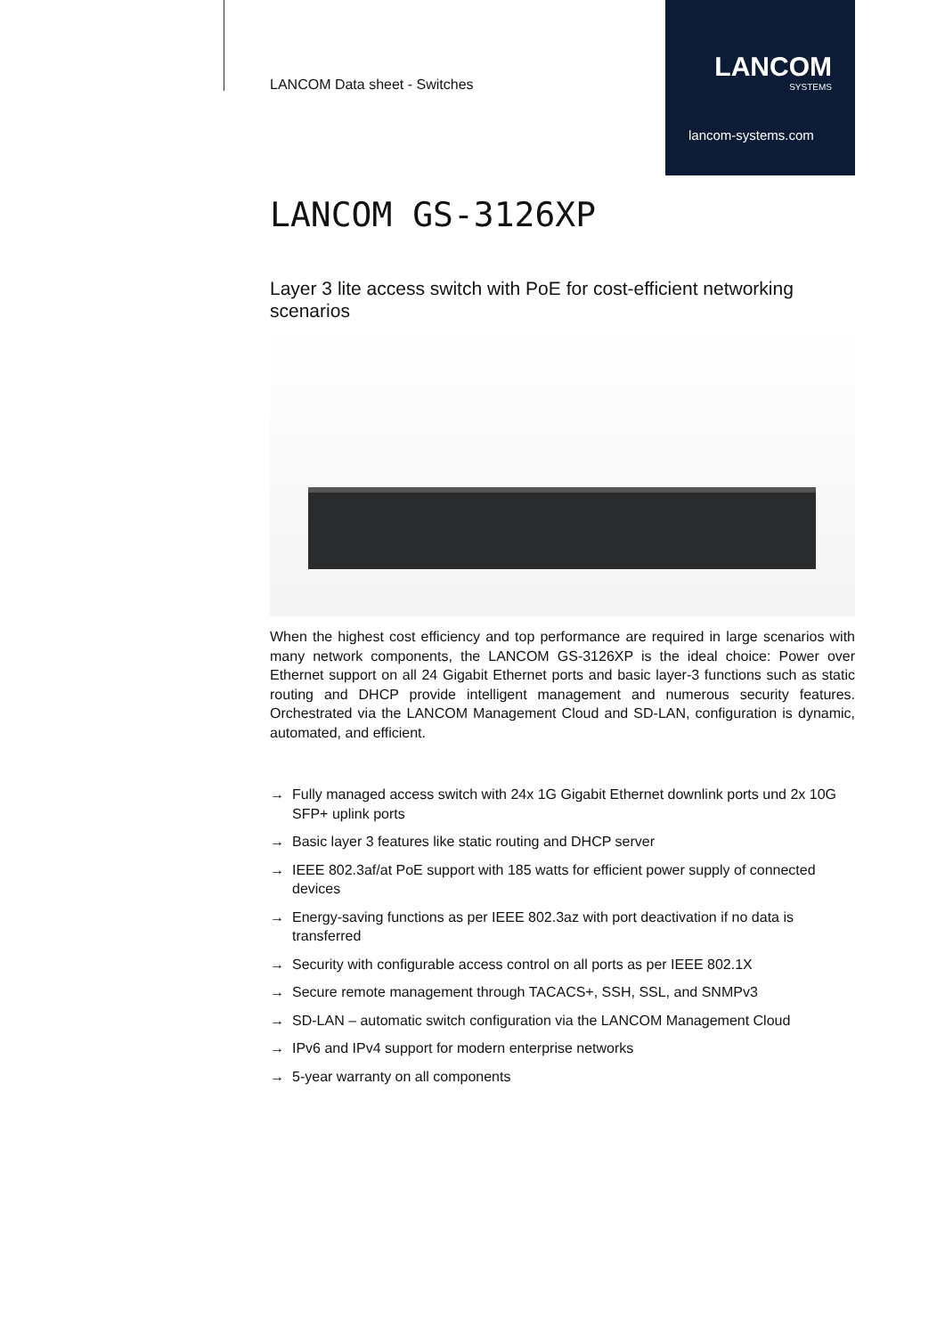LANCOM Data sheet - Switches
LANCOM
SYSTEMS
lancom-systems.com
LANCOM GS-3126XP
Layer 3 lite access switch with PoE for cost-efficient networking scenarios
When the highest cost efficiency and top performance are required in large scenarios with many network components, the LANCOM GS-3126XP is the ideal choice: Power over Ethernet support on all 24 Gigabit Ethernet ports and basic layer-3 functions such as static routing and DHCP provide intelligent management and numerous security features. Orchestrated via the LANCOM Management Cloud and SD-LAN, configuration is dynamic, automated, and efficient.
→ Fully managed access switch with 24x 1G Gigabit Ethernet downlink ports und 2x 10G SFP+ uplink ports
→ Basic layer 3 features like static routing and DHCP server
→ IEEE 802.3af/at PoE support with 185 watts for efficient power supply of connected devices
→ Energy-saving functions as per IEEE 802.3az with port deactivation if no data is transferred
→ Security with configurable access control on all ports as per IEEE 802.1X
→ Secure remote management through TACACS+, SSH, SSL, and SNMPv3
→ SD-LAN – automatic switch configuration via the LANCOM Management Cloud
→ IPv6 and IPv4 support for modern enterprise networks
→ 5-year warranty on all components